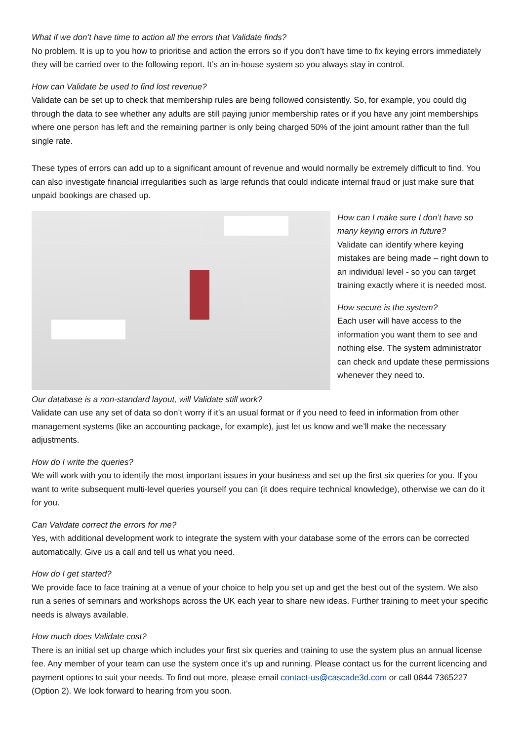What if we don’t have time to action all the errors that Validate finds?
No problem. It is up to you how to prioritise and action the errors so if you don’t have time to fix keying errors immediately they will be carried over to the following report. It’s an in-house system so you always stay in control.
How can Validate be used to find lost revenue?
Validate can be set up to check that membership rules are being followed consistently. So, for example, you could dig through the data to see whether any adults are still paying junior membership rates or if you have any joint memberships where one person has left and the remaining partner is only being charged 50% of the joint amount rather than the full single rate.
These types of errors can add up to a significant amount of revenue and would normally be extremely difficult to find. You can also investigate financial irregularities such as large refunds that could indicate internal fraud or just make sure that unpaid bookings are chased up.
How can I make sure I don’t have so many keying errors in future?
Validate can identify where keying mistakes are being made – right down to an individual level - so you can target training exactly where it is needed most.
How secure is the system?
Each user will have access to the information you want them to see and nothing else. The system administrator can check and update these permissions whenever they need to.
Our database is a non-standard layout, will Validate still work?
Validate can use any set of data so don’t worry if it’s an usual format or if you need to feed in information from other management systems (like an accounting package, for example), just let us know and we’ll make the necessary adjustments.
How do I write the queries?
We will work with you to identify the most important issues in your business and set up the first six queries for you. If you want to write subsequent multi-level queries yourself you can (it does require technical knowledge), otherwise we can do it for you.
Can Validate correct the errors for me?
Yes, with additional development work to integrate the system with your database some of the errors can be corrected automatically. Give us a call and tell us what you need.
How do I get started?
We provide face to face training at a venue of your choice to help you set up and get the best out of the system. We also run a series of seminars and workshops across the UK each year to share new ideas. Further training to meet your specific needs is always available.
How much does Validate cost?
There is an initial set up charge which includes your first six queries and training to use the system plus an annual license fee. Any member of your team can use the system once it’s up and running. Please contact us for the current licencing and payment options to suit your needs. To find out more, please email contact-us@cascade3d.com or call 0844 7365227 (Option 2). We look forward to hearing from you soon.